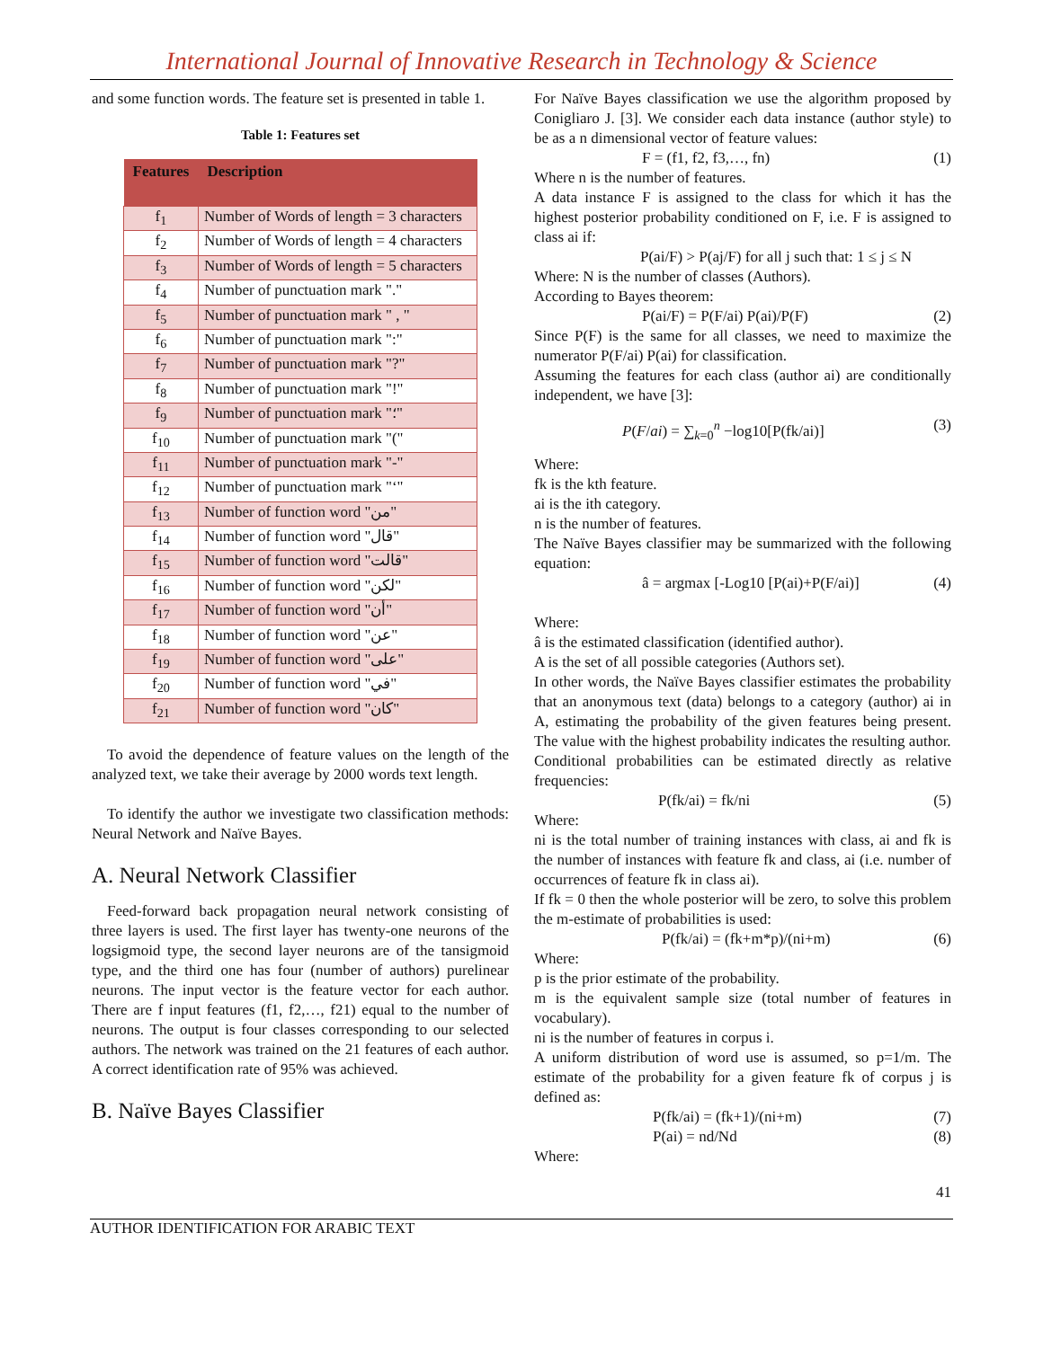International Journal of Innovative Research in Technology & Science
and some function words. The feature set is presented in table 1.
Table 1: Features set
| Features | Description |
| --- | --- |
| f<sub>1</sub> | Number of Words of length = 3 characters |
| f<sub>2</sub> | Number of Words of length = 4 characters |
| f<sub>3</sub> | Number of Words of length = 5 characters |
| f<sub>4</sub> | Number of punctuation mark "." |
| f<sub>5</sub> | Number of punctuation mark " , " |
| f<sub>6</sub> | Number of punctuation mark ":" |
| f<sub>7</sub> | Number of punctuation mark "?" |
| f<sub>8</sub> | Number of punctuation mark "!" |
| f<sub>9</sub> | Number of punctuation mark "؛" |
| f<sub>10</sub> | Number of punctuation mark "(" |
| f<sub>11</sub> | Number of punctuation mark "-" |
| f<sub>12</sub> | Number of punctuation mark "‘" |
| f<sub>13</sub> | Number of function word "من" |
| f<sub>14</sub> | Number of function word "قال" |
| f<sub>15</sub> | Number of function word "قالت" |
| f<sub>16</sub> | Number of function word "لكن" |
| f<sub>17</sub> | Number of function word "أن" |
| f<sub>18</sub> | Number of function word "عن" |
| f<sub>19</sub> | Number of function word "على" |
| f<sub>20</sub> | Number of function word "في" |
| f<sub>21</sub> | Number of function word "كان" |
To avoid the dependence of feature values on the length of the analyzed text, we take their average by 2000 words text length.
To identify the author we investigate two classification methods: Neural Network and Naïve Bayes.
A. Neural Network Classifier
Feed-forward back propagation neural network consisting of three layers is used. The first layer has twenty-one neurons of the logsigmoid type, the second layer neurons are of the tansigmoid type, and the third one has four (number of authors) purelinear neurons. The input vector is the feature vector for each author. There are f input features (f1, f2,…, f21) equal to the number of neurons. The output is four classes corresponding to our selected authors. The network was trained on the 21 features of each author. A correct identification rate of 95% was achieved.
B. Naïve Bayes Classifier
For Naïve Bayes classification we use the algorithm proposed by Conigliaro J. [3]. We consider each data instance (author style) to be as a n dimensional vector of feature values:
F = (f1, f2, f3,…, fn) (1)
Where n is the number of features.
A data instance F is assigned to the class for which it has the highest posterior probability conditioned on F, i.e. F is assigned to class ai if:
P(ai/F) > P(aj/F) for all j such that: 1 ≤ j ≤ N
Where: N is the number of classes (Authors).
According to Bayes theorem:
P(ai/F) = P(F/ai) P(ai)/P(F) (2)
Since P(F) is the same for all classes, we need to maximize the numerator P(F/ai) P(ai) for classification.
Assuming the features for each class (author ai) are conditionally independent, we have [3]:
P(F/ai) = ∑<sub>k=0</sub><sup>n</sup> −log10[P(fk/ai)] (3)
Where:
fk is the kth feature.
ai is the ith category.
n is the number of features.
The Naïve Bayes classifier may be summarized with the following equation:
â = argmax [-Log10 [P(ai)+P(F/ai)] (4)
Where:
â is the estimated classification (identified author).
A is the set of all possible categories (Authors set).
In other words, the Naïve Bayes classifier estimates the probability that an anonymous text (data) belongs to a category (author) ai in A, estimating the probability of the given features being present. The value with the highest probability indicates the resulting author.
Conditional probabilities can be estimated directly as relative frequencies:
P(fk/ai) = fk/ni (5)
Where:
ni is the total number of training instances with class, ai and fk is the number of instances with feature fk and class, ai (i.e. number of occurrences of feature fk in class ai).
If fk = 0 then the whole posterior will be zero, to solve this problem the m-estimate of probabilities is used:
P(fk/ai) = (fk+m*p)/(ni+m) (6)
Where:
p is the prior estimate of the probability.
m is the equivalent sample size (total number of features in vocabulary).
ni is the number of features in corpus i.
A uniform distribution of word use is assumed, so p=1/m. The estimate of the probability for a given feature fk of corpus j is defined as:
P(fk/ai) = (fk+1)/(ni+m) (7)
P(ai) = nd/Nd (8)
Where:
41
AUTHOR IDENTIFICATION FOR ARABIC TEXT